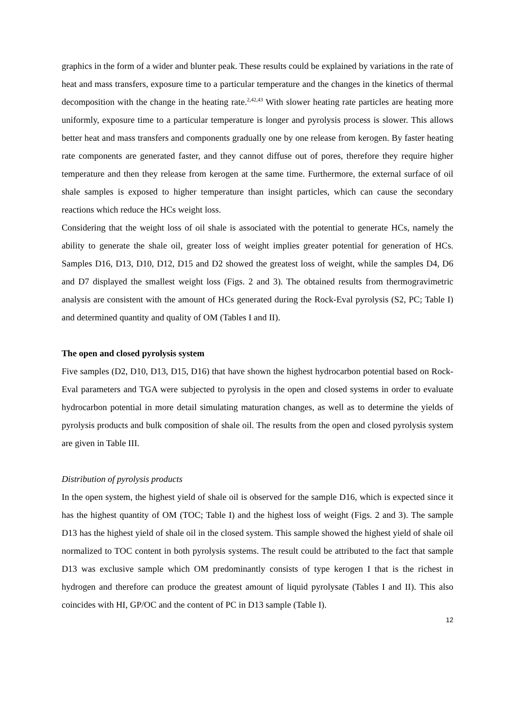graphics in the form of a wider and blunter peak. These results could be explained by variations in the rate of heat and mass transfers, exposure time to a particular temperature and the changes in the kinetics of thermal decomposition with the change in the heating rate.<sup>2,42,43</sup> With slower heating rate particles are heating more uniformly, exposure time to a particular temperature is longer and pyrolysis process is slower. This allows better heat and mass transfers and components gradually one by one release from kerogen. By faster heating rate components are generated faster, and they cannot diffuse out of pores, therefore they require higher temperature and then they release from kerogen at the same time. Furthermore, the external surface of oil shale samples is exposed to higher temperature than insight particles, which can cause the secondary reactions which reduce the HCs weight loss.
Considering that the weight loss of oil shale is associated with the potential to generate HCs, namely the ability to generate the shale oil, greater loss of weight implies greater potential for generation of HCs. Samples D16, D13, D10, D12, D15 and D2 showed the greatest loss of weight, while the samples D4, D6 and D7 displayed the smallest weight loss (Figs. 2 and 3). The obtained results from thermogravimetric analysis are consistent with the amount of HCs generated during the Rock-Eval pyrolysis (S2, PC; Table I) and determined quantity and quality of OM (Tables I and II).
The open and closed pyrolysis system
Five samples (D2, D10, D13, D15, D16) that have shown the highest hydrocarbon potential based on Rock-Eval parameters and TGA were subjected to pyrolysis in the open and closed systems in order to evaluate hydrocarbon potential in more detail simulating maturation changes, as well as to determine the yields of pyrolysis products and bulk composition of shale oil. The results from the open and closed pyrolysis system are given in Table III.
Distribution of pyrolysis products
In the open system, the highest yield of shale oil is observed for the sample D16, which is expected since it has the highest quantity of OM (TOC; Table I) and the highest loss of weight (Figs. 2 and 3). The sample D13 has the highest yield of shale oil in the closed system. This sample showed the highest yield of shale oil normalized to TOC content in both pyrolysis systems. The result could be attributed to the fact that sample D13 was exclusive sample which OM predominantly consists of type kerogen I that is the richest in hydrogen and therefore can produce the greatest amount of liquid pyrolysate (Tables I and II). This also coincides with HI, GP/OC and the content of PC in D13 sample (Table I).
12